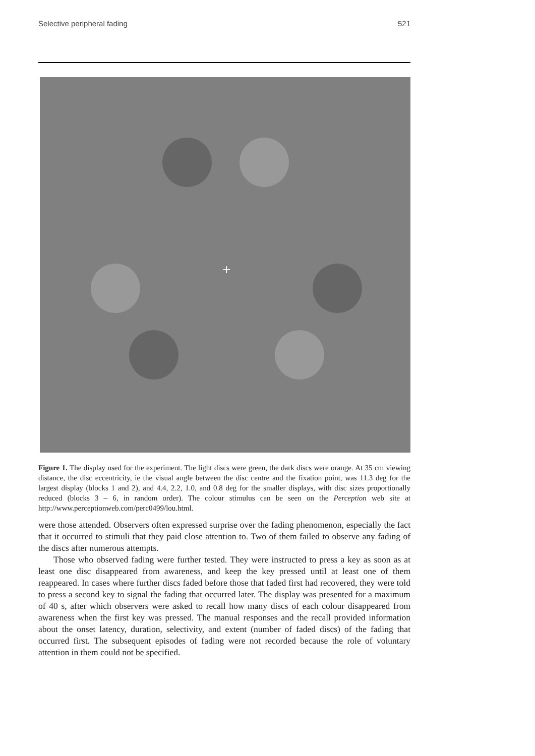Selective peripheral fading 521
+
Figure 1. The display used for the experiment. The light discs were green, the dark discs were orange. At 35 cm viewing distance, the disc eccentricity, ie the visual angle between the disc centre and the fixation point, was 11.3 deg for the largest display (blocks 1 and 2), and 4.4, 2.2, 1.0, and 0.8 deg for the smaller displays, with disc sizes proportionally reduced (blocks 3 – 6, in random order). The colour stimulus can be seen on the Perception web site at http://www.perceptionweb.com/perc0499/lou.html.
were those attended. Observers often expressed surprise over the fading phenomenon, especially the fact that it occurred to stimuli that they paid close attention to. Two of them failed to observe any fading of the discs after numerous attempts.
Those who observed fading were further tested. They were instructed to press a key as soon as at least one disc disappeared from awareness, and keep the key pressed until at least one of them reappeared. In cases where further discs faded before those that faded first had recovered, they were told to press a second key to signal the fading that occurred later. The display was presented for a maximum of 40 s, after which observers were asked to recall how many discs of each colour disappeared from awareness when the first key was pressed. The manual responses and the recall provided information about the onset latency, duration, selectivity, and extent (number of faded discs) of the fading that occurred first. The subsequent episodes of fading were not recorded because the role of voluntary attention in them could not be specified.